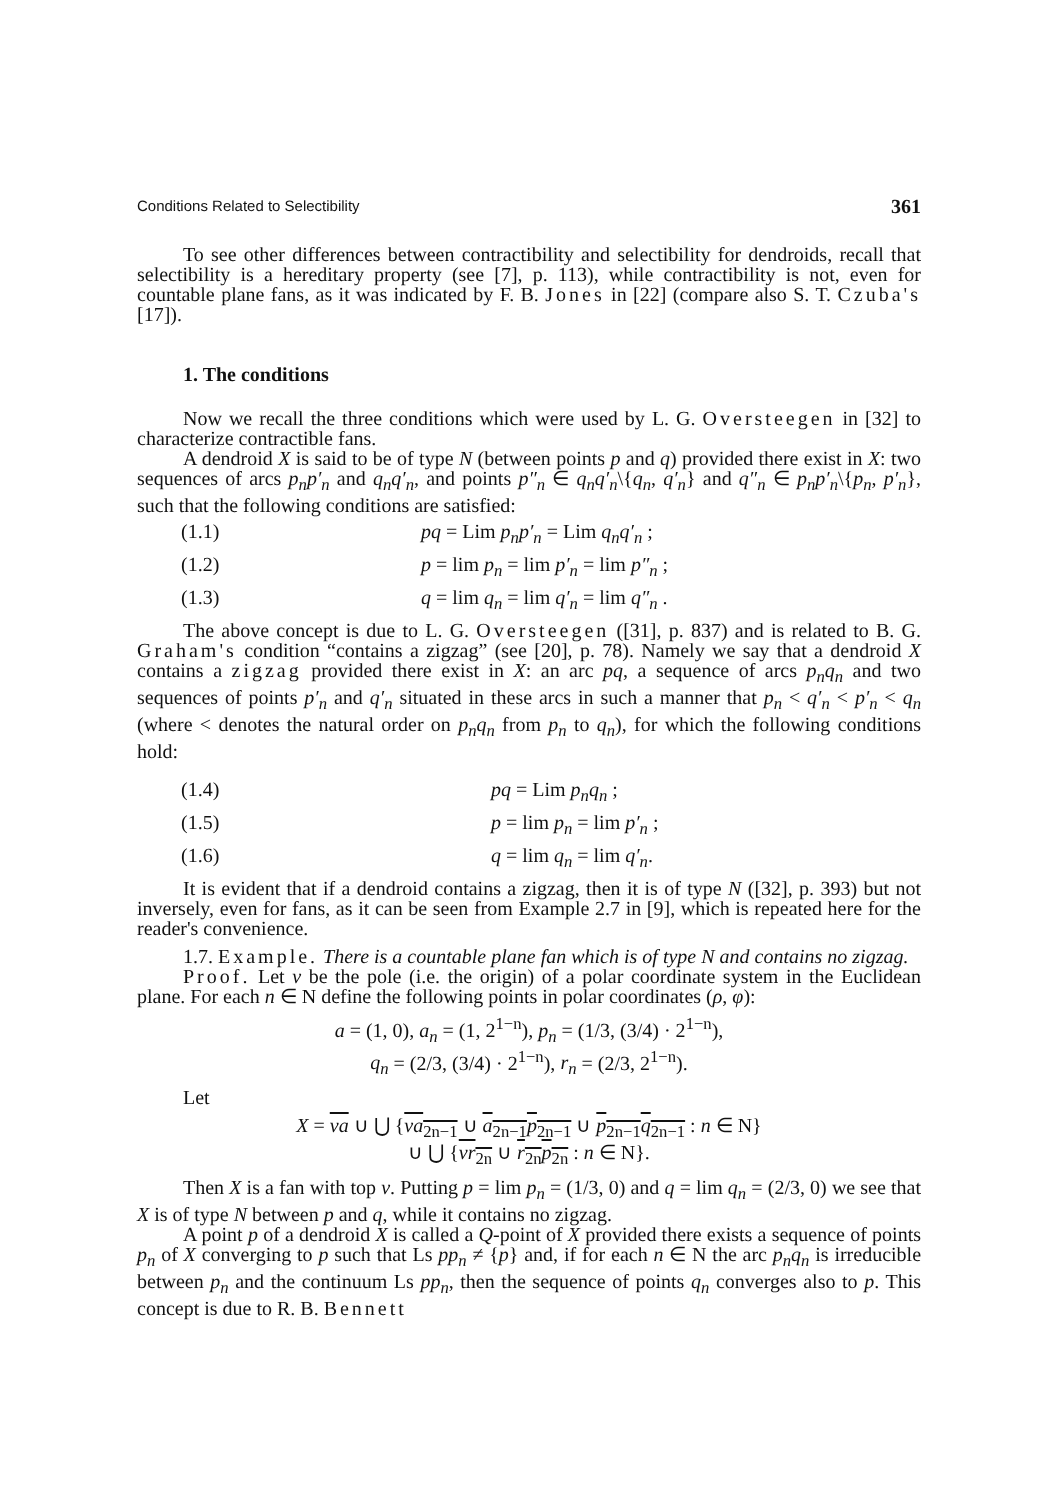Conditions Related to Selectibility 361
To see other differences between contractibility and selectibility for dendroids, recall that selectibility is a hereditary property (see [7], p. 113), while contractibility is not, even for countable plane fans, as it was indicated by F. B. Jones in [22] (compare also S. T. Czuba's [17]).
1. The conditions
Now we recall the three conditions which were used by L. G. Oversteegen in [32] to characterize contractible fans.
A dendroid X is said to be of type N (between points p and q) provided there exist in X: two sequences of arcs p<sub>n</sub>p′<sub>n</sub> and q<sub>n</sub>q′<sub>n</sub>, and points p″<sub>n</sub> ∈ q<sub>n</sub>q′<sub>n</sub>\{q<sub>n</sub>, q′<sub>n</sub>} and q″<sub>n</sub> ∈ p<sub>n</sub>p′<sub>n</sub>\{p<sub>n</sub>, p′<sub>n</sub>}, such that the following conditions are satisfied:
(1.1) pq = Lim p<sub>n</sub>p′<sub>n</sub> = Lim q<sub>n</sub>q′<sub>n</sub> ;
(1.2) p = lim p<sub>n</sub> = lim p′<sub>n</sub> = lim p″<sub>n</sub> ;
(1.3) q = lim q<sub>n</sub> = lim q′<sub>n</sub> = lim q″<sub>n</sub> .
The above concept is due to L. G. Oversteegen ([31], p. 837) and is related to B. G. Graham's condition “contains a zigzag” (see [20], p. 78). Namely we say that a dendroid X contains a zigzag provided there exist in X: an arc pq, a sequence of arcs p<sub>n</sub>q<sub>n</sub> and two sequences of points p′<sub>n</sub> and q′<sub>n</sub> situated in these arcs in such a manner that p<sub>n</sub> < q′<sub>n</sub> < p′<sub>n</sub> < q<sub>n</sub> (where < denotes the natural order on p<sub>n</sub>q<sub>n</sub> from p<sub>n</sub> to q<sub>n</sub>), for which the following conditions hold:
(1.4) pq = Lim p<sub>n</sub>q<sub>n</sub> ;
(1.5) p = lim p<sub>n</sub> = lim p′<sub>n</sub> ;
(1.6) q = lim q<sub>n</sub> = lim q′<sub>n</sub>.
It is evident that if a dendroid contains a zigzag, then it is of type N ([32], p. 393) but not inversely, even for fans, as it can be seen from Example 2.7 in [9], which is repeated here for the reader's convenience.
1.7. Example. There is a countable plane fan which is of type N and contains no zigzag.
Proof. Let v be the pole (i.e. the origin) of a polar coordinate system in the Euclidean plane. For each n ∈ N define the following points in polar coordinates (ρ, φ):
a = (1, 0), a<sub>n</sub> = (1, 2<sup>1−n</sup>), p<sub>n</sub> = (1/3, (3/4) · 2<sup>1−n</sup>),
q<sub>n</sub> = (2/3, (3/4) · 2<sup>1−n</sup>), r<sub>n</sub> = (2/3, 2<sup>1−n</sup>).
Let
X = va ∪ ⋃ {va<sub>2n−1</sub> ∪ a<sub>2n−1</sub>p<sub>2n−1</sub> ∪ p<sub>2n−1</sub>q<sub>2n−1</sub> : n ∈ N}
∪ ⋃ {vr<sub>2n</sub> ∪ r<sub>2n</sub>p<sub>2n</sub> : n ∈ N}.
Then X is a fan with top v. Putting p = lim p<sub>n</sub> = (1/3, 0) and q = lim q<sub>n</sub> = (2/3, 0) we see that X is of type N between p and q, while it contains no zigzag.
A point p of a dendroid X is called a Q-point of X provided there exists a sequence of points p<sub>n</sub> of X converging to p such that Ls pp<sub>n</sub> ≠ {p} and, if for each n ∈ N the arc p<sub>n</sub>q<sub>n</sub> is irreducible between p<sub>n</sub> and the continuum Ls pp<sub>n</sub>, then the sequence of points q<sub>n</sub> converges also to p. This concept is due to R. B. Bennett